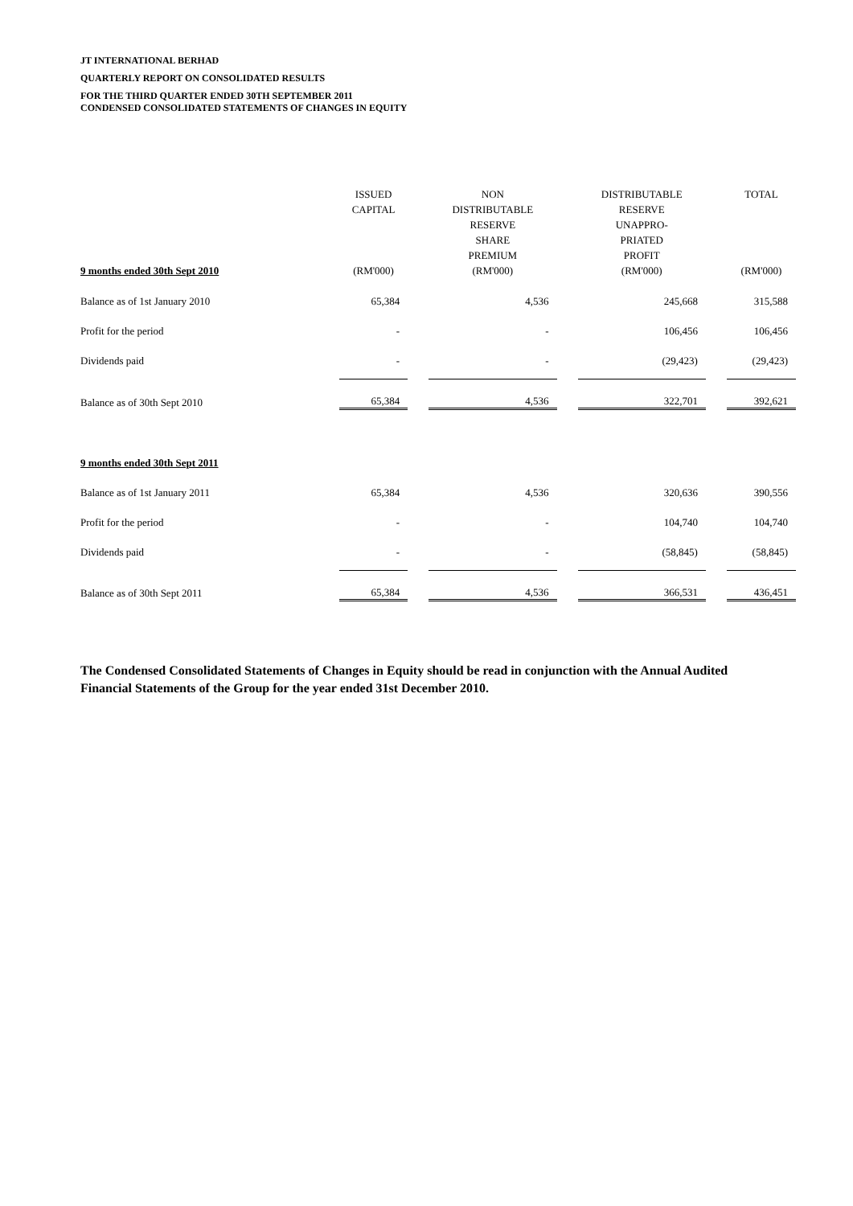JT INTERNATIONAL BERHAD
QUARTERLY REPORT ON CONSOLIDATED RESULTS
FOR THE THIRD QUARTER ENDED 30TH SEPTEMBER 2011
CONDENSED CONSOLIDATED STATEMENTS OF CHANGES IN EQUITY
| 9 months ended 30th Sept 2010 | ISSUED CAPITAL (RM'000) | | NON DISTRIBUTABLE RESERVE SHARE PREMIUM (RM'000) | | DISTRIBUTABLE RESERVE UNAPPRO- PRIATED PROFIT (RM'000) | | TOTAL (RM'000) |
| --- | --- | --- | --- | --- | --- | --- | --- |
| Balance as of 1st January 2010 | 65,384 | | 4,536 | | 245,668 | | 315,588 |
| Profit for the period | - | | - | | 106,456 | | 106,456 |
| Dividends paid | - | | - | | (29,423) | | (29,423) |
| Balance as of 30th Sept 2010 | 65,384 | | 4,536 | | 322,701 | | 392,621 |
| 9 months ended 30th Sept 2011 | | | | | | | |
| Balance as of 1st January 2011 | 65,384 | | 4,536 | | 320,636 | | 390,556 |
| Profit for the period | - | | - | | 104,740 | | 104,740 |
| Dividends paid | - | | - | | (58,845) | | (58,845) |
| Balance as of 30th Sept 2011 | 65,384 | | 4,536 | | 366,531 | | 436,451 |
The Condensed Consolidated Statements of Changes in Equity should be read in conjunction with the Annual Audited Financial Statements of the Group for the year ended 31st December 2010.